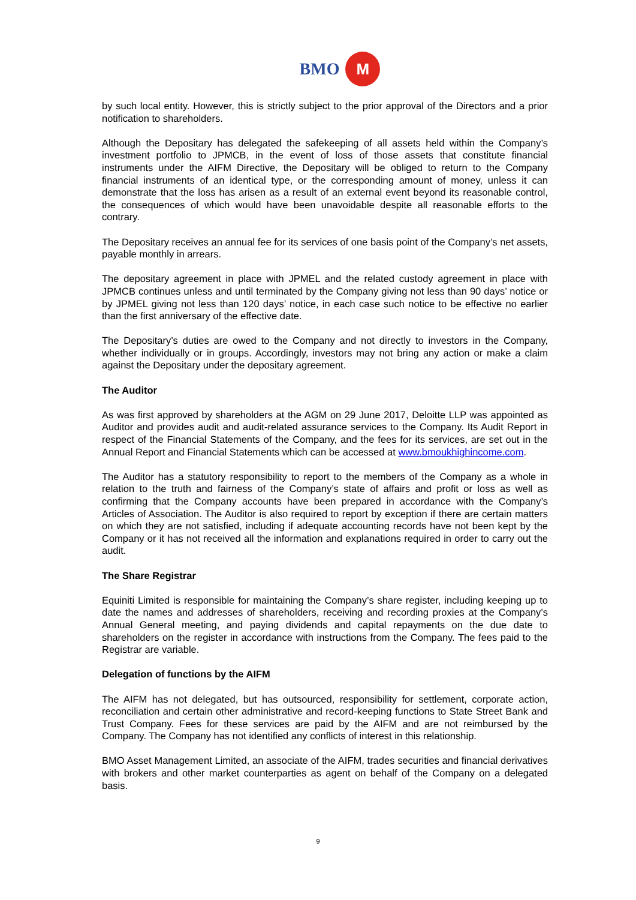BMO M
by such local entity. However, this is strictly subject to the prior approval of the Directors and a prior notification to shareholders.
Although the Depositary has delegated the safekeeping of all assets held within the Company’s investment portfolio to JPMCB, in the event of loss of those assets that constitute financial instruments under the AIFM Directive, the Depositary will be obliged to return to the Company financial instruments of an identical type, or the corresponding amount of money, unless it can demonstrate that the loss has arisen as a result of an external event beyond its reasonable control, the consequences of which would have been unavoidable despite all reasonable efforts to the contrary.
The Depositary receives an annual fee for its services of one basis point of the Company’s net assets, payable monthly in arrears.
The depositary agreement in place with JPMEL and the related custody agreement in place with JPMCB continues unless and until terminated by the Company giving not less than 90 days’ notice or by JPMEL giving not less than 120 days’ notice, in each case such notice to be effective no earlier than the first anniversary of the effective date.
The Depositary’s duties are owed to the Company and not directly to investors in the Company, whether individually or in groups. Accordingly, investors may not bring any action or make a claim against the Depositary under the depositary agreement.
The Auditor
As was first approved by shareholders at the AGM on 29 June 2017, Deloitte LLP was appointed as Auditor and provides audit and audit-related assurance services to the Company. Its Audit Report in respect of the Financial Statements of the Company, and the fees for its services, are set out in the Annual Report and Financial Statements which can be accessed at www.bmoukhighincome.com.
The Auditor has a statutory responsibility to report to the members of the Company as a whole in relation to the truth and fairness of the Company’s state of affairs and profit or loss as well as confirming that the Company accounts have been prepared in accordance with the Company’s Articles of Association. The Auditor is also required to report by exception if there are certain matters on which they are not satisfied, including if adequate accounting records have not been kept by the Company or it has not received all the information and explanations required in order to carry out the audit.
The Share Registrar
Equiniti Limited is responsible for maintaining the Company’s share register, including keeping up to date the names and addresses of shareholders, receiving and recording proxies at the Company’s Annual General meeting, and paying dividends and capital repayments on the due date to shareholders on the register in accordance with instructions from the Company. The fees paid to the Registrar are variable.
Delegation of functions by the AIFM
The AIFM has not delegated, but has outsourced, responsibility for settlement, corporate action, reconciliation and certain other administrative and record-keeping functions to State Street Bank and Trust Company. Fees for these services are paid by the AIFM and are not reimbursed by the Company. The Company has not identified any conflicts of interest in this relationship.
BMO Asset Management Limited, an associate of the AIFM, trades securities and financial derivatives with brokers and other market counterparties as agent on behalf of the Company on a delegated basis.
9